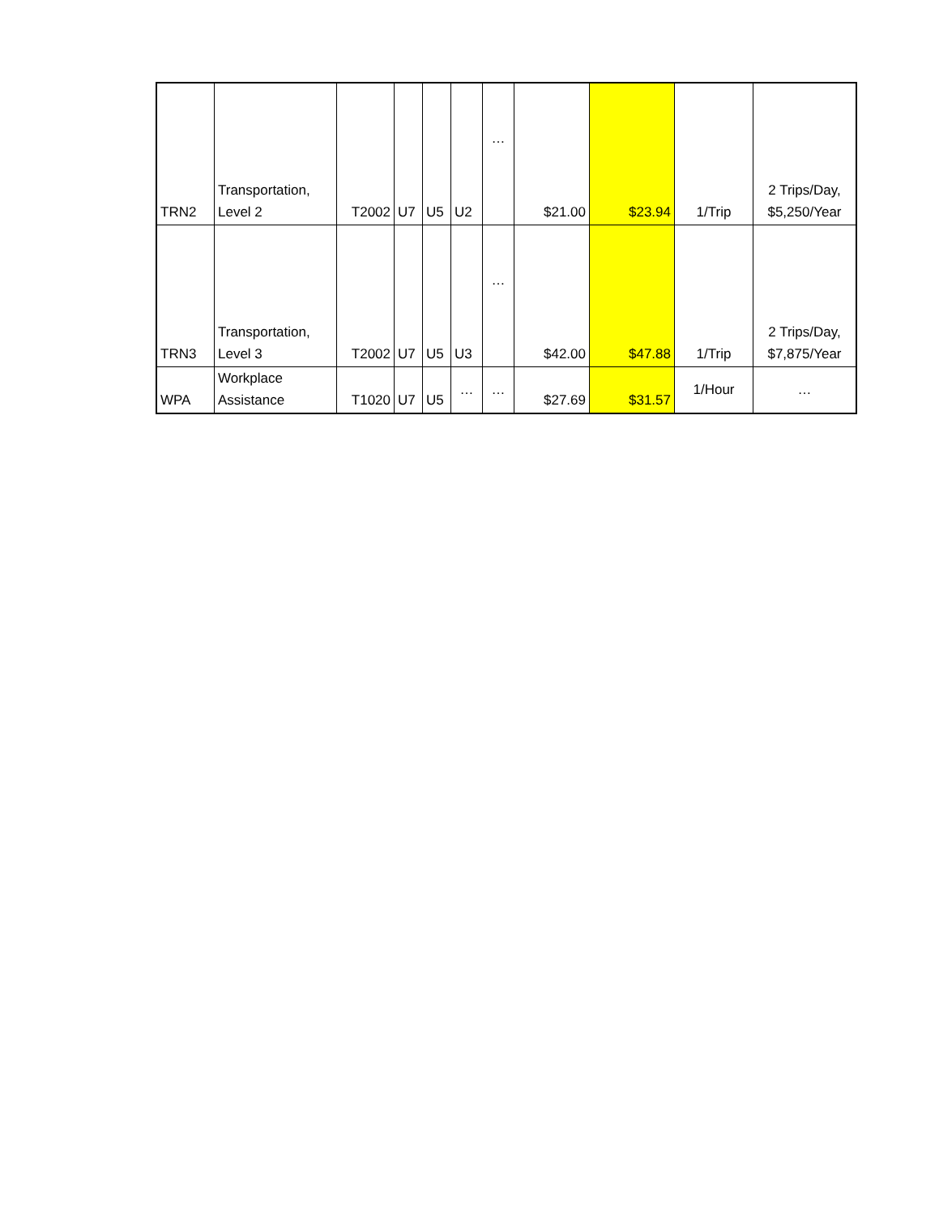| TRN2 | Transportation, Level 2 | T2002 | U7 | U5 | U2 | … | $21.00 | $23.94 | 1/Trip | 2 Trips/Day, $5,250/Year |
| TRN3 | Transportation, Level 3 | T2002 | U7 | U5 | U3 | … | $42.00 | $47.88 | 1/Trip | 2 Trips/Day, $7,875/Year |
| WPA | Workplace Assistance | T1020 | U7 | U5 | … | … | $27.69 | $31.57 | 1/Hour | … |